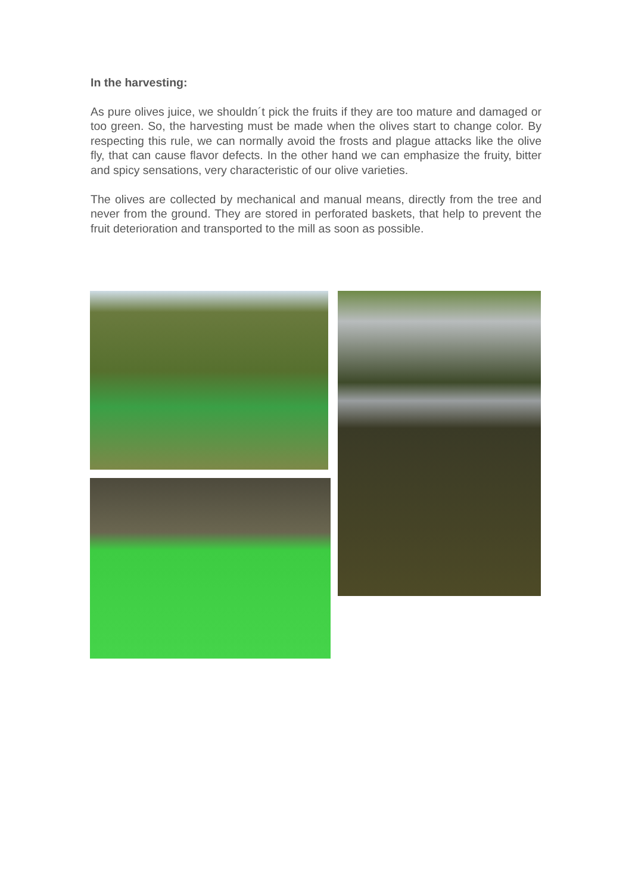In the harvesting:
As pure olives juice, we shouldn´t pick the fruits if they are too mature and damaged or too green. So, the harvesting must be made when the olives start to change color. By respecting this rule, we can normally avoid the frosts and plague attacks like the olive fly, that can cause flavor defects. In the other hand we can emphasize the fruity, bitter and spicy sensations, very characteristic of our olive varieties.
The olives are collected by mechanical and manual means, directly from the tree and never from the ground. They are stored in perforated baskets, that help to prevent the fruit deterioration and transported to the mill as soon as possible.